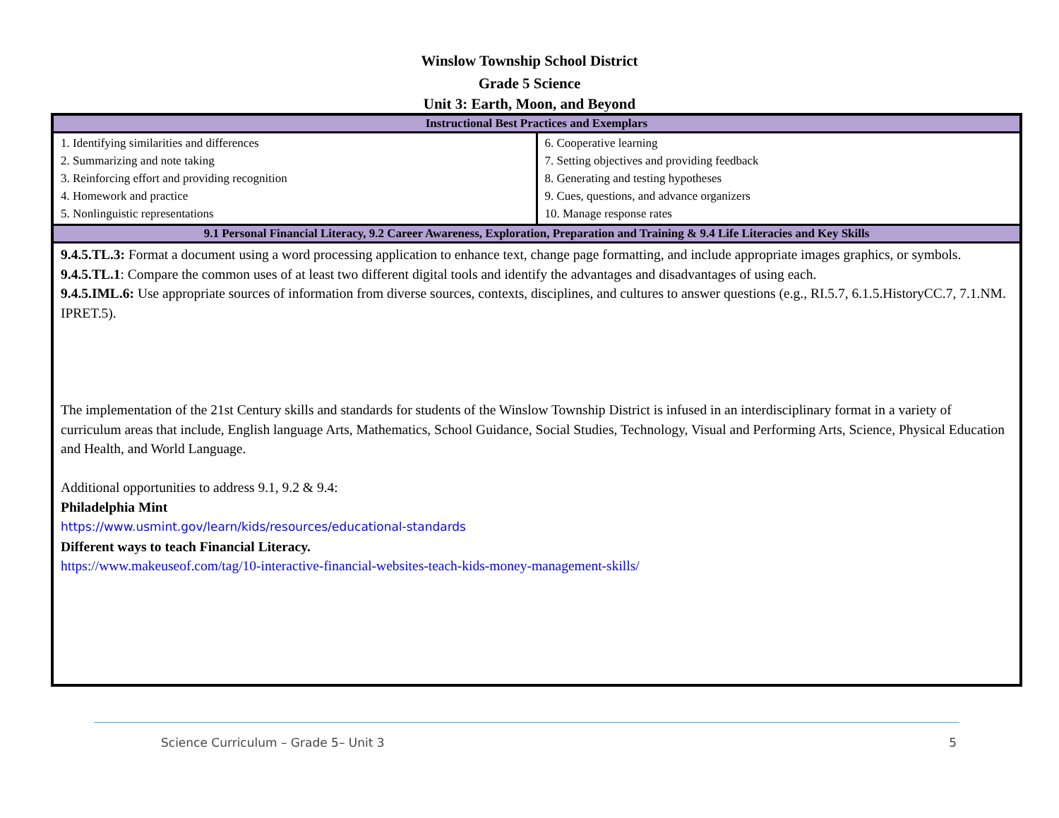Winslow Township School District
Grade 5 Science
Unit 3: Earth, Moon, and Beyond
| Instructional Best Practices and Exemplars | |
| --- | --- |
| 1. Identifying similarities and differences 2. Summarizing and note taking 3. Reinforcing effort and providing recognition 4. Homework and practice 5. Nonlinguistic representations | 6. Cooperative learning 7. Setting objectives and providing feedback 8. Generating and testing hypotheses 9. Cues, questions, and advance organizers 10. Manage response rates |
| 9.1 Personal Financial Literacy, 9.2 Career Awareness, Exploration, Preparation and Training & 9.4 Life Literacies and Key Skills | |
| 9.4.5.TL.3: Format a document using a word processing application to enhance text, change page formatting, and include appropriate images graphics, or symbols. 9.4.5.TL.1 : Compare the common uses of at least two different digital tools and identify the advantages and disadvantages of using each. 9.4.5.IML.6: Use appropriate sources of information from diverse sources, contexts, disciplines, and cultures to answer questions (e.g., RI.5.7, 6.1.5.HistoryCC.7, 7.1.NM. IPRET.5). The implementation of the 21st Century skills and standards for students of the Winslow Township District is infused in an interdisciplinary format in a variety of curriculum areas that include, English language Arts, Mathematics, School Guidance, Social Studies, Technology, Visual and Performing Arts, Science, Physical Education and Health, and World Language. Additional opportunities to address 9.1, 9.2 & 9.4: Philadelphia Mint https://www.usmint.gov/learn/kids/resources/educational-standards Different ways to teach Financial Literacy. https://www.makeuseof.com/tag/10-interactive-financial-websites-teach-kids-money-management-skills/ | |
Science Curriculum – Grade 5– Unit 3 5